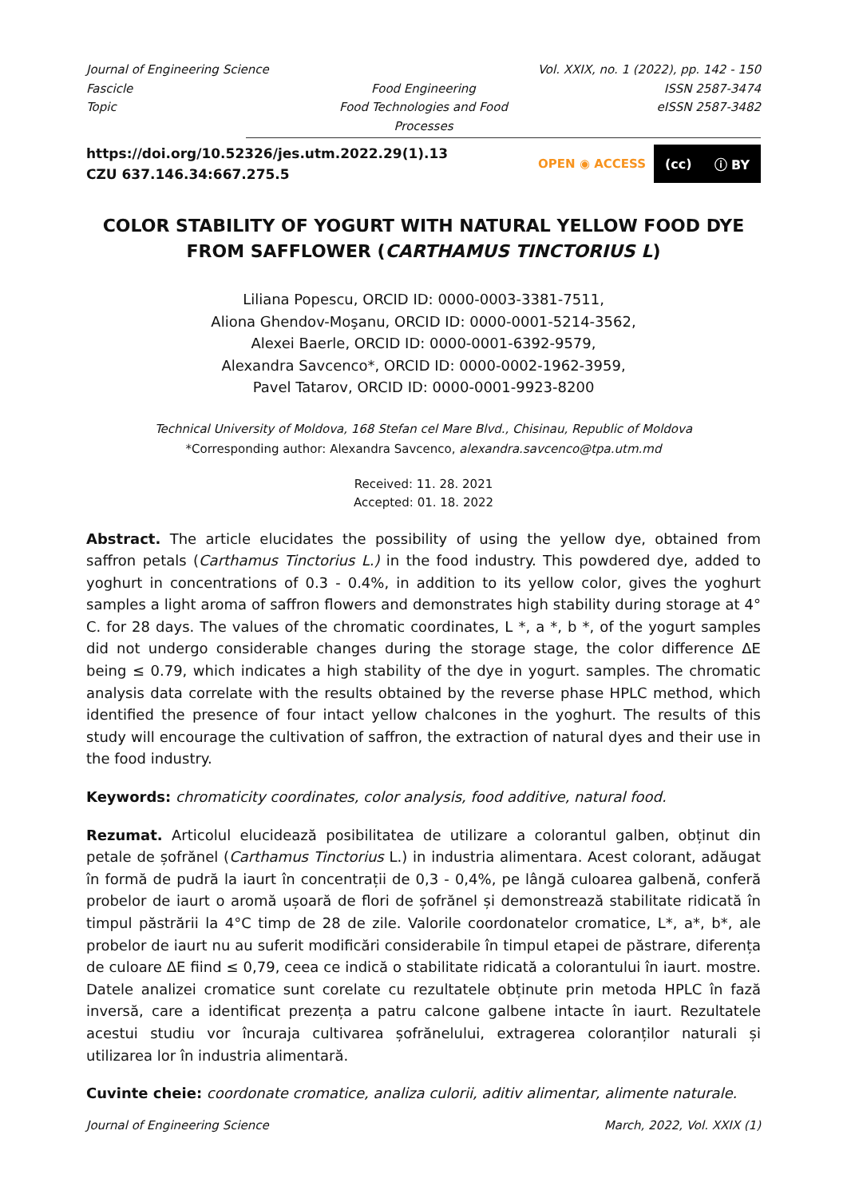Journal of Engineering Science
Vol. XXIX, no. 1 (2022), pp. 142 - 150
Fascicle
Food Engineering
ISSN 2587-3474
Topic
Food Technologies and Food Processes
eISSN 2587-3482
https://doi.org/10.52326/jes.utm.2022.29(1).13
CZU 637.146.34:667.275.5
OPEN ◉ ACCESS
(cc) ⓘ BY
COLOR STABILITY OF YOGURT WITH NATURAL YELLOW FOOD DYE FROM SAFFLOWER (CARTHAMUS TINCTORIUS L)
Liliana Popescu, ORCID ID: 0000-0003-3381-7511,
Aliona Ghendov-Moşanu, ORCID ID: 0000-0001-5214-3562,
Alexei Baerle, ORCID ID: 0000-0001-6392-9579,
Alexandra Savcenco*, ORCID ID: 0000-0002-1962-3959,
Pavel Tatarov, ORCID ID: 0000-0001-9923-8200
Technical University of Moldova, 168 Stefan cel Mare Blvd., Chisinau, Republic of Moldova
*Corresponding author: Alexandra Savcenco, alexandra.savcenco@tpa.utm.md
Received: 11. 28. 2021
Accepted: 01. 18. 2022
Abstract. The article elucidates the possibility of using the yellow dye, obtained from saffron petals (Carthamus Tinctorius L.) in the food industry. This powdered dye, added to yoghurt in concentrations of 0.3 - 0.4%, in addition to its yellow color, gives the yoghurt samples a light aroma of saffron flowers and demonstrates high stability during storage at 4° C. for 28 days. The values of the chromatic coordinates, L *, a *, b *, of the yogurt samples did not undergo considerable changes during the storage stage, the color difference ΔE being ≤ 0.79, which indicates a high stability of the dye in yogurt. samples. The chromatic analysis data correlate with the results obtained by the reverse phase HPLC method, which identified the presence of four intact yellow chalcones in the yoghurt. The results of this study will encourage the cultivation of saffron, the extraction of natural dyes and their use in the food industry.
Keywords: chromaticity coordinates, color analysis, food additive, natural food.
Rezumat. Articolul elucidează posibilitatea de utilizare a colorantul galben, obținut din petale de șofrănel (Carthamus Tinctorius L.) in industria alimentara. Acest colorant, adăugat în formă de pudră la iaurt în concentrații de 0,3 - 0,4%, pe lângă culoarea galbenă, conferă probelor de iaurt o aromă ușoară de flori de șofrănel și demonstrează stabilitate ridicată în timpul păstrării la 4°C timp de 28 de zile. Valorile coordonatelor cromatice, L*, a*, b*, ale probelor de iaurt nu au suferit modificări considerabile în timpul etapei de păstrare, diferența de culoare ΔE fiind ≤ 0,79, ceea ce indică o stabilitate ridicată a colorantului în iaurt. mostre. Datele analizei cromatice sunt corelate cu rezultatele obținute prin metoda HPLC în fază inversă, care a identificat prezența a patru calcone galbene intacte în iaurt. Rezultatele acestui studiu vor încuraja cultivarea șofrănelului, extragerea coloranților naturali și utilizarea lor în industria alimentară.
Cuvinte cheie: coordonate cromatice, analiza culorii, aditiv alimentar, alimente naturale.
Journal of Engineering Science March, 2022, Vol. XXIX (1)